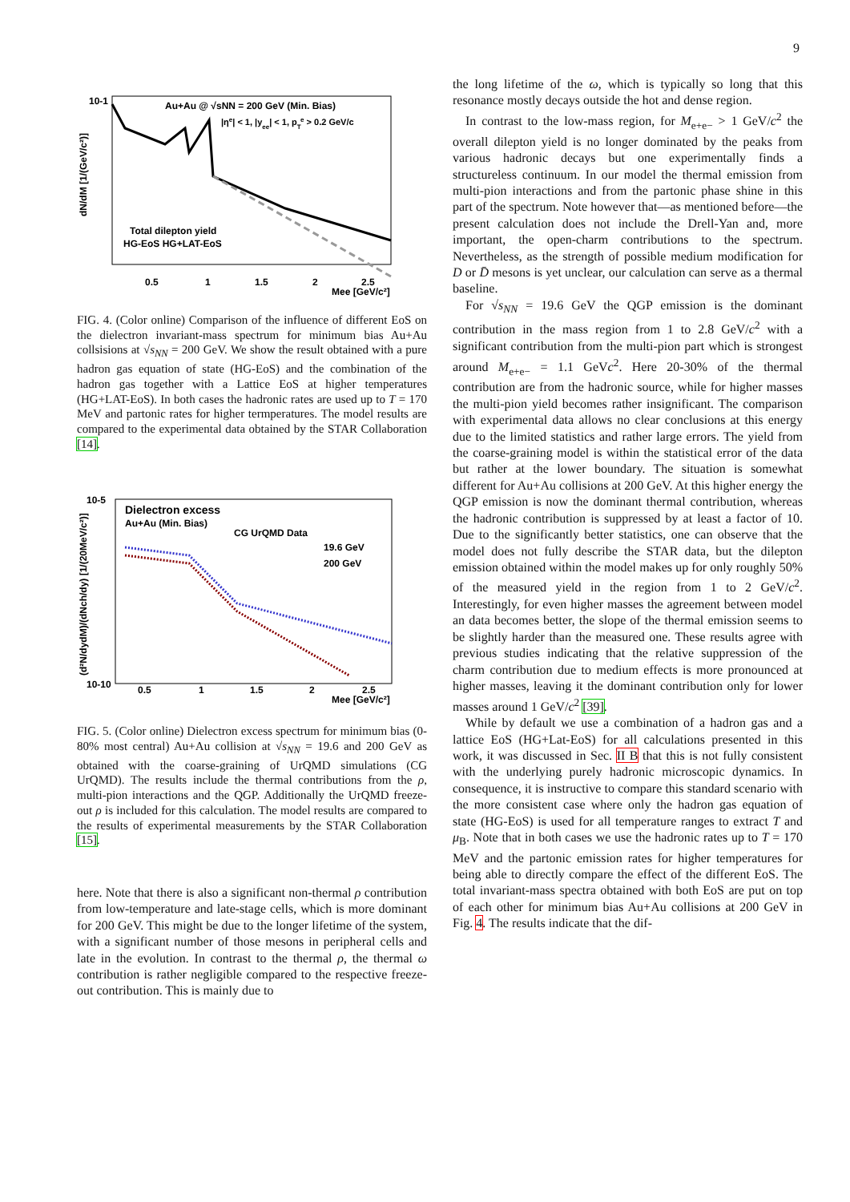9
Au+Au @ √sNN = 200 GeV (Min. Bias)
|ηe| < 1, |yee| < 1, pTe > 0.2 GeV/c
Total dilepton yield
HG-EoS HG+LAT-EoS
10-1
0.5
1
1.5
2
2.5
Mee [GeV/c²]
dN/dM [1/(GeV/c²)]
FIG. 4. (Color online) Comparison of the influence of different EoS on the dielectron invariant-mass spectrum for minimum bias Au+Au collsisions at √s<sub>NN</sub> = 200 GeV. We show the result obtained with a pure hadron gas equation of state (HG-EoS) and the combination of the hadron gas together with a Lattice EoS at higher temperatures (HG+LAT-EoS). In both cases the hadronic rates are used up to T = 170 MeV and partonic rates for higher termperatures. The model results are compared to the experimental data obtained by the STAR Collaboration [14].
Dielectron excess
Au+Au (Min. Bias)
CG UrQMD Data
19.6 GeV
200 GeV
10-5
10-10
0.5
1
1.5
2
2.5
Mee [GeV/c²]
(d²N/dydM)/(dNch/dy) [1/(20MeV/c²)]
FIG. 5. (Color online) Dielectron excess spectrum for minimum bias (0-80% most central) Au+Au collision at √s<sub>NN</sub> = 19.6 and 200 GeV as obtained with the coarse-graining of UrQMD simulations (CG UrQMD). The results include the thermal contributions from the ρ, multi-pion interactions and the QGP. Additionally the UrQMD freeze-out ρ is included for this calculation. The model results are compared to the results of experimental measurements by the STAR Collaboration [15].
here. Note that there is also a significant non-thermal ρ contribution from low-temperature and late-stage cells, which is more dominant for 200 GeV. This might be due to the longer lifetime of the system, with a significant number of those mesons in peripheral cells and late in the evolution. In contrast to the thermal ρ, the thermal ω contribution is rather negligible compared to the respective freeze-out contribution. This is mainly due to
the long lifetime of the ω, which is typically so long that this resonance mostly decays outside the hot and dense region.
In contrast to the low-mass region, for M<sub>e+e−</sub> > 1 GeV/c<sup>2</sup> the overall dilepton yield is no longer dominated by the peaks from various hadronic decays but one experimentally finds a structureless continuum. In our model the thermal emission from multi-pion interactions and from the partonic phase shine in this part of the spectrum. Note however that—as mentioned before—the present calculation does not include the Drell-Yan and, more important, the open-charm contributions to the spectrum. Nevertheless, as the strength of possible medium modification for D or D̄ mesons is yet unclear, our calculation can serve as a thermal baseline.
For √s<sub>NN</sub> = 19.6 GeV the QGP emission is the dominant contribution in the mass region from 1 to 2.8 GeV/c<sup>2</sup> with a significant contribution from the multi-pion part which is strongest around M<sub>e+e−</sub> = 1.1 GeVc<sup>2</sup>. Here 20-30% of the thermal contribution are from the hadronic source, while for higher masses the multi-pion yield becomes rather insignificant. The comparison with experimental data allows no clear conclusions at this energy due to the limited statistics and rather large errors. The yield from the coarse-graining model is within the statistical error of the data but rather at the lower boundary. The situation is somewhat different for Au+Au collisions at 200 GeV. At this higher energy the QGP emission is now the dominant thermal contribution, whereas the hadronic contribution is suppressed by at least a factor of 10. Due to the significantly better statistics, one can observe that the model does not fully describe the STAR data, but the dilepton emission obtained within the model makes up for only roughly 50% of the measured yield in the region from 1 to 2 GeV/c<sup>2</sup>. Interestingly, for even higher masses the agreement between model an data becomes better, the slope of the thermal emission seems to be slightly harder than the measured one. These results agree with previous studies indicating that the relative suppression of the charm contribution due to medium effects is more pronounced at higher masses, leaving it the dominant contribution only for lower masses around 1 GeV/c<sup>2</sup> [39].
While by default we use a combination of a hadron gas and a lattice EoS (HG+Lat-EoS) for all calculations presented in this work, it was discussed in Sec. II B that this is not fully consistent with the underlying purely hadronic microscopic dynamics. In consequence, it is instructive to compare this standard scenario with the more consistent case where only the hadron gas equation of state (HG-EoS) is used for all temperature ranges to extract T and μ<sub>B</sub>. Note that in both cases we use the hadronic rates up to T = 170 MeV and the partonic emission rates for higher temperatures for being able to directly compare the effect of the different EoS. The total invariant-mass spectra obtained with both EoS are put on top of each other for minimum bias Au+Au collisions at 200 GeV in Fig. 4. The results indicate that the dif-